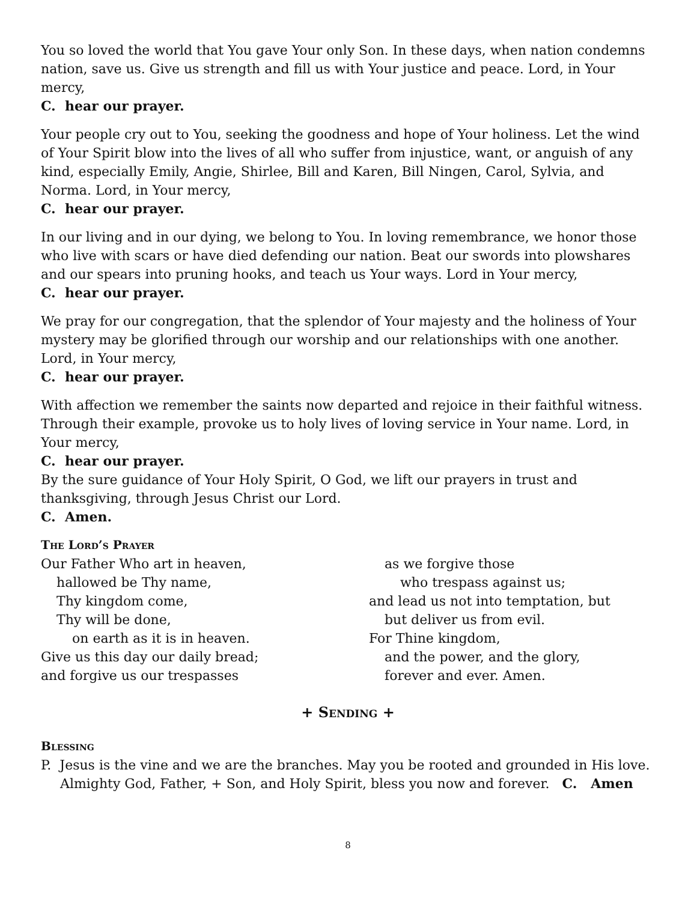You so loved the world that You gave Your only Son. In these days, when nation condemns nation, save us. Give us strength and fill us with Your justice and peace. Lord, in Your mercy,
C. hear our prayer.
Your people cry out to You, seeking the goodness and hope of Your holiness. Let the wind of Your Spirit blow into the lives of all who suffer from injustice, want, or anguish of any kind, especially Emily, Angie, Shirlee, Bill and Karen, Bill Ningen, Carol, Sylvia, and Norma. Lord, in Your mercy,
C. hear our prayer.
In our living and in our dying, we belong to You. In loving remembrance, we honor those who live with scars or have died defending our nation. Beat our swords into plowshares and our spears into pruning hooks, and teach us Your ways. Lord in Your mercy,
C. hear our prayer.
We pray for our congregation, that the splendor of Your majesty and the holiness of Your mystery may be glorified through our worship and our relationships with one another. Lord, in Your mercy,
C. hear our prayer.
With affection we remember the saints now departed and rejoice in their faithful witness. Through their example, provoke us to holy lives of loving service in Your name. Lord, in Your mercy,
C. hear our prayer.
By the sure guidance of Your Holy Spirit, O God, we lift our prayers in trust and thanksgiving, through Jesus Christ our Lord.
C. Amen.
The Lord’s Prayer
Our Father Who art in heaven,
hallowed be Thy name,
Thy kingdom come,
Thy will be done,
on earth as it is in heaven.
Give us this day our daily bread;
and forgive us our trespasses
as we forgive those
who trespass against us;
and lead us not into temptation, but
but deliver us from evil.
For Thine kingdom,
and the power, and the glory,
forever and ever. Amen.
+ Sending +
Blessing
P. Jesus is the vine and we are the branches. May you be rooted and grounded in His love.
Almighty God, Father, + Son, and Holy Spirit, bless you now and forever. C. Amen
8